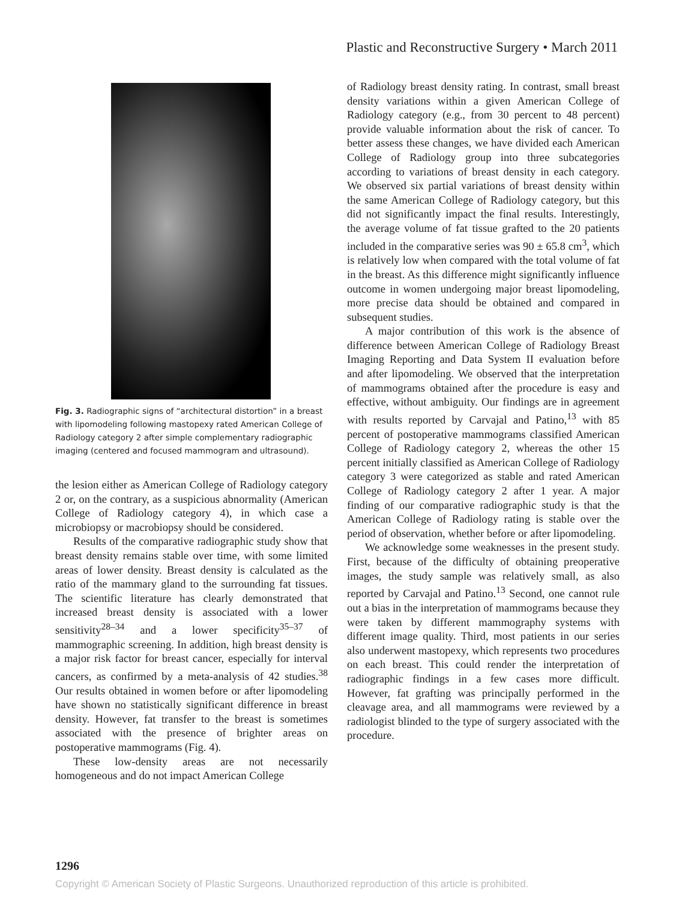Plastic and Reconstructive Surgery • March 2011
Fig. 3. Radiographic signs of “architectural distortion” in a breast with lipomodeling following mastopexy rated American College of Radiology category 2 after simple complementary radiographic imaging (centered and focused mammogram and ultrasound).
the lesion either as American College of Radiology category 2 or, on the contrary, as a suspicious abnormality (American College of Radiology category 4), in which case a microbiopsy or macrobiopsy should be considered.
Results of the comparative radiographic study show that breast density remains stable over time, with some limited areas of lower density. Breast density is calculated as the ratio of the mammary gland to the surrounding fat tissues. The scientific literature has clearly demonstrated that increased breast density is associated with a lower sensitivity<sup>28–34</sup> and a lower specificity<sup>35–37</sup> of mammographic screening. In addition, high breast density is a major risk factor for breast cancer, especially for interval cancers, as confirmed by a meta-analysis of 42 studies.<sup>38</sup> Our results obtained in women before or after lipomodeling have shown no statistically significant difference in breast density. However, fat transfer to the breast is sometimes associated with the presence of brighter areas on postoperative mammograms (Fig. 4).
These low-density areas are not necessarily homogeneous and do not impact American College
of Radiology breast density rating. In contrast, small breast density variations within a given American College of Radiology category (e.g., from 30 percent to 48 percent) provide valuable information about the risk of cancer. To better assess these changes, we have divided each American College of Radiology group into three subcategories according to variations of breast density in each category. We observed six partial variations of breast density within the same American College of Radiology category, but this did not significantly impact the final results. Interestingly, the average volume of fat tissue grafted to the 20 patients included in the comparative series was 90 ± 65.8 cm<sup>3</sup>, which is relatively low when compared with the total volume of fat in the breast. As this difference might significantly influence outcome in women undergoing major breast lipomodeling, more precise data should be obtained and compared in subsequent studies.
A major contribution of this work is the absence of difference between American College of Radiology Breast Imaging Reporting and Data System II evaluation before and after lipomodeling. We observed that the interpretation of mammograms obtained after the procedure is easy and effective, without ambiguity. Our findings are in agreement with results reported by Carvajal and Patino,<sup>13</sup> with 85 percent of postoperative mammograms classified American College of Radiology category 2, whereas the other 15 percent initially classified as American College of Radiology category 3 were categorized as stable and rated American College of Radiology category 2 after 1 year. A major finding of our comparative radiographic study is that the American College of Radiology rating is stable over the period of observation, whether before or after lipomodeling.
We acknowledge some weaknesses in the present study. First, because of the difficulty of obtaining preoperative images, the study sample was relatively small, as also reported by Carvajal and Patino.<sup>13</sup> Second, one cannot rule out a bias in the interpretation of mammograms because they were taken by different mammography systems with different image quality. Third, most patients in our series also underwent mastopexy, which represents two procedures on each breast. This could render the interpretation of radiographic findings in a few cases more difficult. However, fat grafting was principally performed in the cleavage area, and all mammograms were reviewed by a radiologist blinded to the type of surgery associated with the procedure.
1296
Copyright © American Society of Plastic Surgeons. Unauthorized reproduction of this article is prohibited.